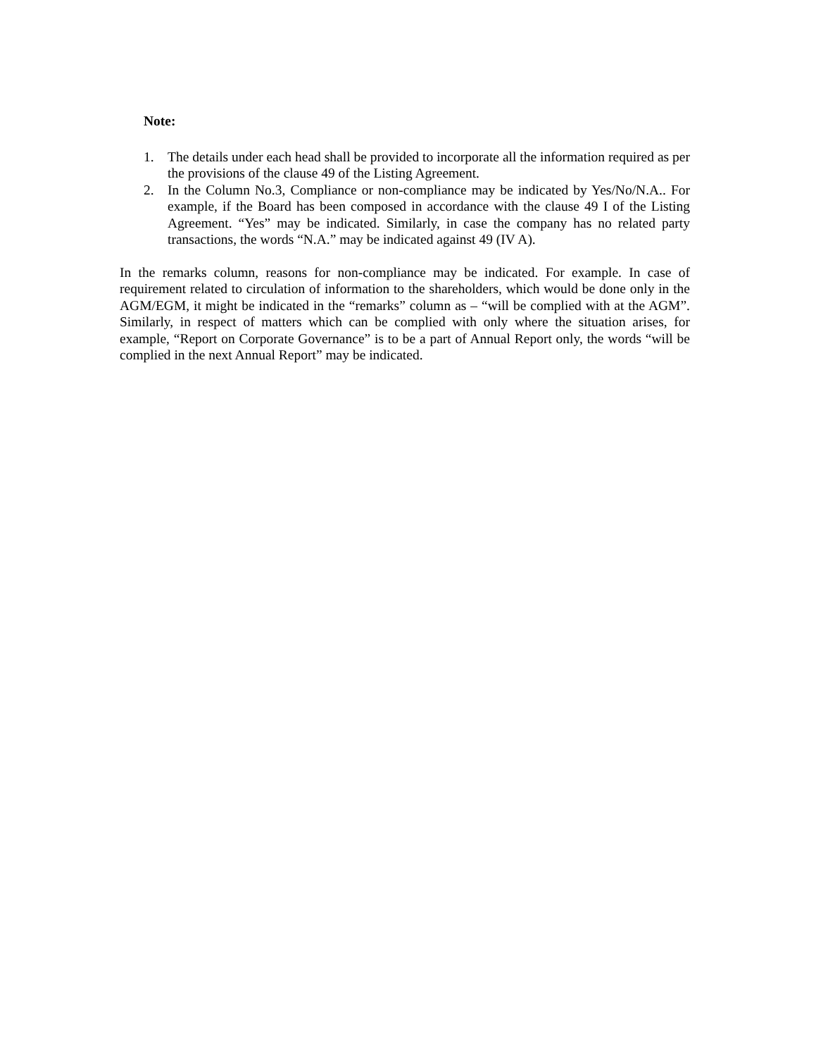Note:
1. The details under each head shall be provided to incorporate all the information required as per the provisions of the clause 49 of the Listing Agreement.
2. In the Column No.3, Compliance or non-compliance may be indicated by Yes/No/N.A.. For example, if the Board has been composed in accordance with the clause 49 I of the Listing Agreement. “Yes” may be indicated. Similarly, in case the company has no related party transactions, the words “N.A.” may be indicated against 49 (IV A).
In the remarks column, reasons for non-compliance may be indicated. For example. In case of requirement related to circulation of information to the shareholders, which would be done only in the AGM/EGM, it might be indicated in the “remarks” column as – “will be complied with at the AGM”. Similarly, in respect of matters which can be complied with only where the situation arises, for example, “Report on Corporate Governance” is to be a part of Annual Report only, the words “will be complied in the next Annual Report” may be indicated.